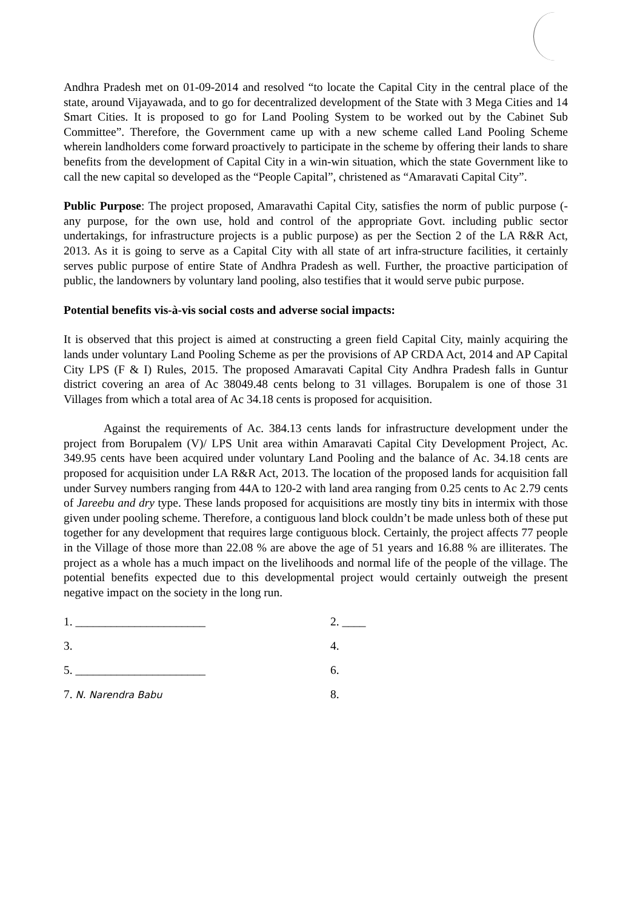Andhra Pradesh met on 01-09-2014 and resolved “to locate the Capital City in the central place of the state, around Vijayawada, and to go for decentralized development of the State with 3 Mega Cities and 14 Smart Cities. It is proposed to go for Land Pooling System to be worked out by the Cabinet Sub Committee”. Therefore, the Government came up with a new scheme called Land Pooling Scheme wherein landholders come forward proactively to participate in the scheme by offering their lands to share benefits from the development of Capital City in a win-win situation, which the state Government like to call the new capital so developed as the “People Capital”, christened as “Amaravati Capital City”.
Public Purpose: The project proposed, Amaravathi Capital City, satisfies the norm of public purpose (-any purpose, for the own use, hold and control of the appropriate Govt. including public sector undertakings, for infrastructure projects is a public purpose) as per the Section 2 of the LA R&R Act, 2013. As it is going to serve as a Capital City with all state of art infra-structure facilities, it certainly serves public purpose of entire State of Andhra Pradesh as well. Further, the proactive participation of public, the landowners by voluntary land pooling, also testifies that it would serve pubic purpose.
Potential benefits vis-à-vis social costs and adverse social impacts:
It is observed that this project is aimed at constructing a green field Capital City, mainly acquiring the lands under voluntary Land Pooling Scheme as per the provisions of AP CRDA Act, 2014 and AP Capital City LPS (F & I) Rules, 2015. The proposed Amaravati Capital City Andhra Pradesh falls in Guntur district covering an area of Ac 38049.48 cents belong to 31 villages. Borupalem is one of those 31 Villages from which a total area of Ac 34.18 cents is proposed for acquisition.
Against the requirements of Ac. 384.13 cents lands for infrastructure development under the project from Borupalem (V)/ LPS Unit area within Amaravati Capital City Development Project, Ac. 349.95 cents have been acquired under voluntary Land Pooling and the balance of Ac. 34.18 cents are proposed for acquisition under LA R&R Act, 2013. The location of the proposed lands for acquisition fall under Survey numbers ranging from 44A to 120-2 with land area ranging from 0.25 cents to Ac 2.79 cents of Jareebu and dry type. These lands proposed for acquisitions are mostly tiny bits in intermix with those given under pooling scheme. Therefore, a contiguous land block couldn’t be made unless both of these put together for any development that requires large contiguous block. Certainly, the project affects 77 people in the Village of those more than 22.08 % are above the age of 51 years and 16.88 % are illiterates. The project as a whole has a much impact on the livelihoods and normal life of the people of the village. The potential benefits expected due to this developmental project would certainly outweigh the present negative impact on the society in the long run.
1. ______________________
2. ____
3.
4.
5. ______________________
6.
7. N. Narendra Babu
8.